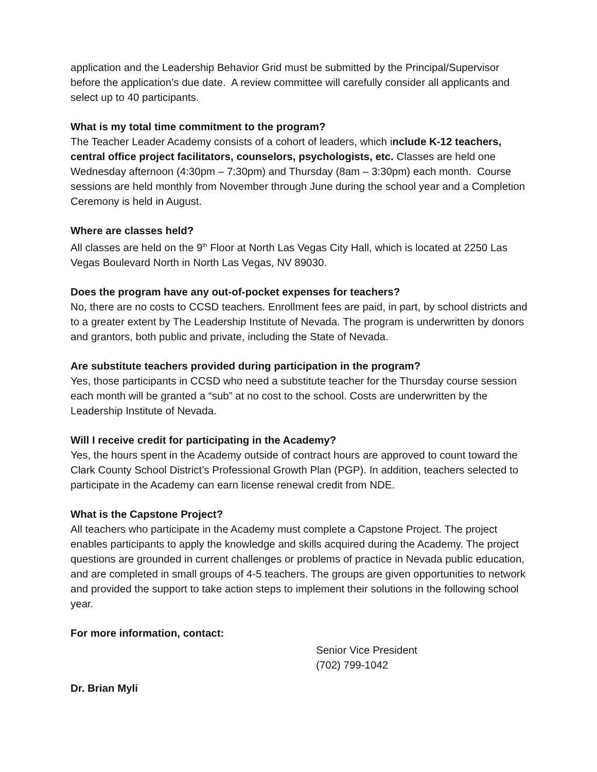application and the Leadership Behavior Grid must be submitted by the Principal/Supervisor before the application’s due date. A review committee will carefully consider all applicants and select up to 40 participants.
What is my total time commitment to the program?
The Teacher Leader Academy consists of a cohort of leaders, which include K-12 teachers, central office project facilitators, counselors, psychologists, etc. Classes are held one Wednesday afternoon (4:30pm – 7:30pm) and Thursday (8am – 3:30pm) each month. Course sessions are held monthly from November through June during the school year and a Completion Ceremony is held in August.
Where are classes held?
All classes are held on the 9<sup>th</sup> Floor at North Las Vegas City Hall, which is located at 2250 Las Vegas Boulevard North in North Las Vegas, NV 89030.
Does the program have any out-of-pocket expenses for teachers?
No, there are no costs to CCSD teachers. Enrollment fees are paid, in part, by school districts and to a greater extent by The Leadership Institute of Nevada. The program is underwritten by donors and grantors, both public and private, including the State of Nevada.
Are substitute teachers provided during participation in the program?
Yes, those participants in CCSD who need a substitute teacher for the Thursday course session each month will be granted a “sub” at no cost to the school. Costs are underwritten by the Leadership Institute of Nevada.
Will I receive credit for participating in the Academy?
Yes, the hours spent in the Academy outside of contract hours are approved to count toward the Clark County School District’s Professional Growth Plan (PGP). In addition, teachers selected to participate in the Academy can earn license renewal credit from NDE.
What is the Capstone Project?
All teachers who participate in the Academy must complete a Capstone Project. The project enables participants to apply the knowledge and skills acquired during the Academy. The project questions are grounded in current challenges or problems of practice in Nevada public education, and are completed in small groups of 4-5 teachers. The groups are given opportunities to network and provided the support to take action steps to implement their solutions in the following school year.
For more information, contact:
Senior Vice President
(702) 799-1042
Dr. Brian Myli